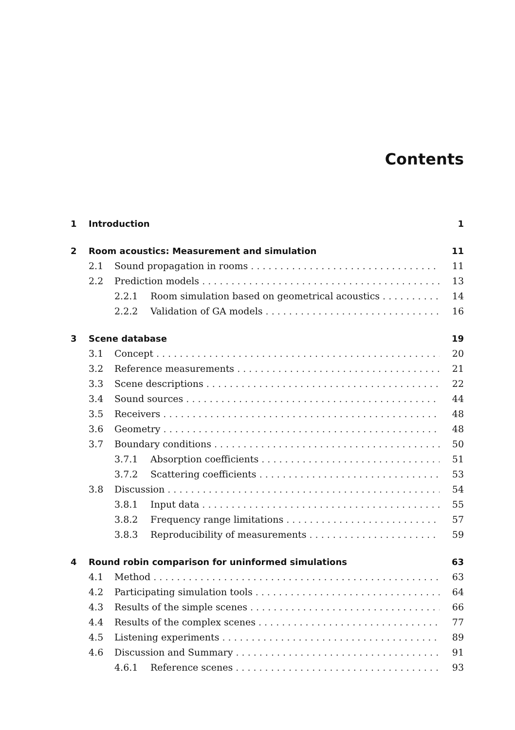Contents
1 Introduction 1
2 Room acoustics: Measurement and simulation 11
2.1 Sound propagation in rooms 11
2.2 Prediction models 13
2.2.1 Room simulation based on geometrical acoustics 14
2.2.2 Validation of GA models 16
3 Scene database 19
3.1 Concept 20
3.2 Reference measurements 21
3.3 Scene descriptions 22
3.4 Sound sources 44
3.5 Receivers 48
3.6 Geometry 48
3.7 Boundary conditions 50
3.7.1 Absorption coefficients 51
3.7.2 Scattering coefficients 53
3.8 Discussion 54
3.8.1 Input data 55
3.8.2 Frequency range limitations 57
3.8.3 Reproducibility of measurements 59
4 Round robin comparison for uninformed simulations 63
4.1 Method 63
4.2 Participating simulation tools 64
4.3 Results of the simple scenes 66
4.4 Results of the complex scenes 77
4.5 Listening experiments 89
4.6 Discussion and Summary 91
4.6.1 Reference scenes 93